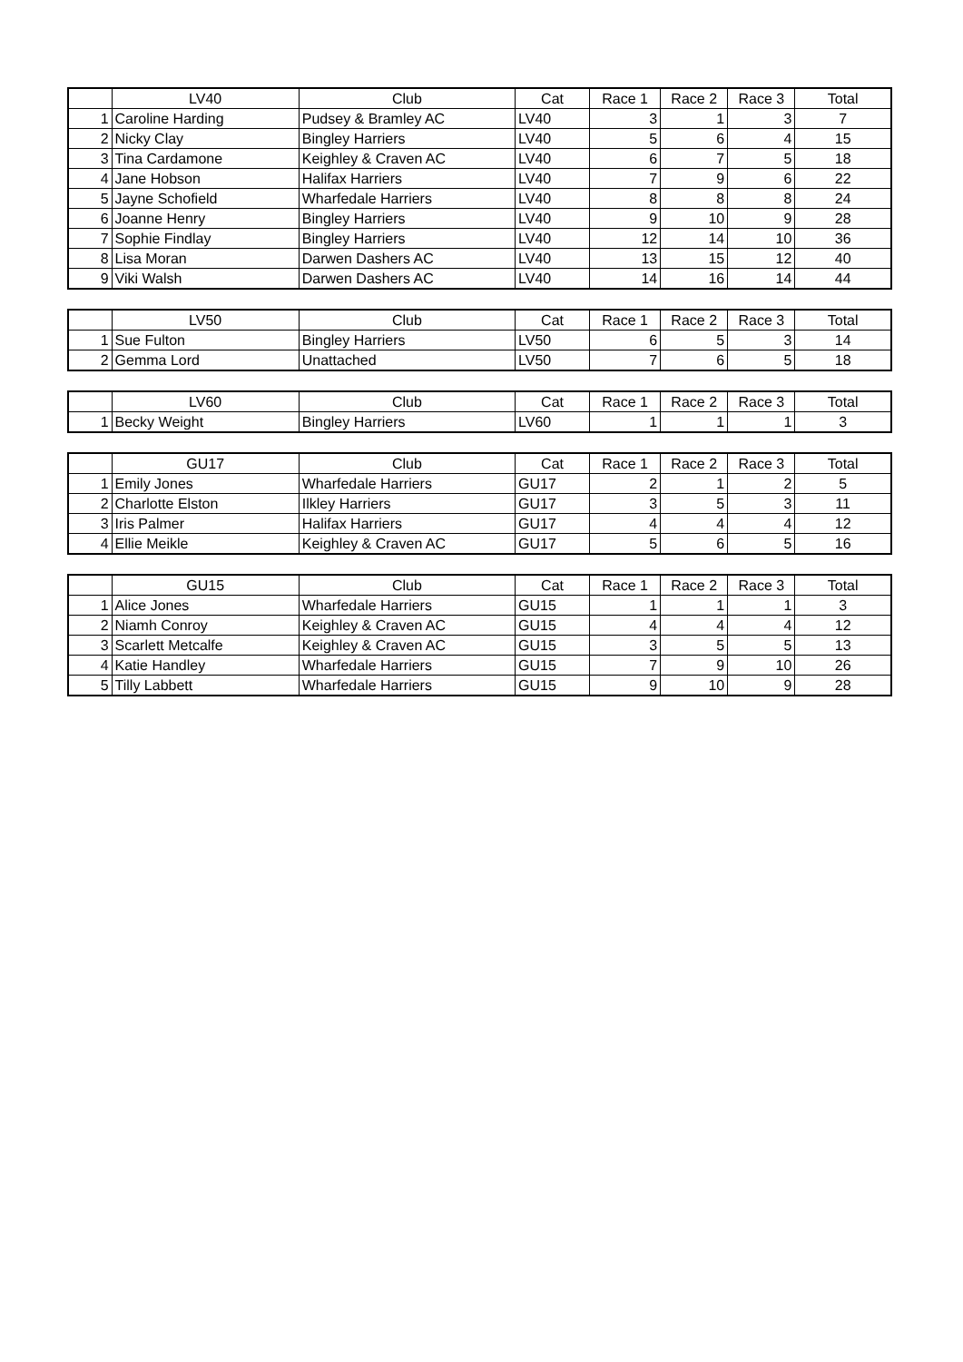| | LV40 | Club | Cat | Race 1 | Race 2 | Race 3 | Total |
| --- | --- | --- | --- | --- | --- | --- | --- |
| 1 | Caroline Harding | Pudsey & Bramley AC | LV40 | 3 | 1 | 3 | 7 |
| 2 | Nicky Clay | Bingley Harriers | LV40 | 5 | 6 | 4 | 15 |
| 3 | Tina Cardamone | Keighley & Craven AC | LV40 | 6 | 7 | 5 | 18 |
| 4 | Jane Hobson | Halifax Harriers | LV40 | 7 | 9 | 6 | 22 |
| 5 | Jayne Schofield | Wharfedale Harriers | LV40 | 8 | 8 | 8 | 24 |
| 6 | Joanne Henry | Bingley Harriers | LV40 | 9 | 10 | 9 | 28 |
| 7 | Sophie Findlay | Bingley Harriers | LV40 | 12 | 14 | 10 | 36 |
| 8 | Lisa Moran | Darwen Dashers AC | LV40 | 13 | 15 | 12 | 40 |
| 9 | Viki Walsh | Darwen Dashers AC | LV40 | 14 | 16 | 14 | 44 |
| | LV50 | Club | Cat | Race 1 | Race 2 | Race 3 | Total |
| --- | --- | --- | --- | --- | --- | --- | --- |
| 1 | Sue Fulton | Bingley Harriers | LV50 | 6 | 5 | 3 | 14 |
| 2 | Gemma Lord | Unattached | LV50 | 7 | 6 | 5 | 18 |
| | LV60 | Club | Cat | Race 1 | Race 2 | Race 3 | Total |
| --- | --- | --- | --- | --- | --- | --- | --- |
| 1 | Becky Weight | Bingley Harriers | LV60 | 1 | 1 | 1 | 3 |
| | GU17 | Club | Cat | Race 1 | Race 2 | Race 3 | Total |
| --- | --- | --- | --- | --- | --- | --- | --- |
| 1 | Emily Jones | Wharfedale Harriers | GU17 | 2 | 1 | 2 | 5 |
| 2 | Charlotte Elston | Ilkley Harriers | GU17 | 3 | 5 | 3 | 11 |
| 3 | Iris Palmer | Halifax Harriers | GU17 | 4 | 4 | 4 | 12 |
| 4 | Ellie Meikle | Keighley & Craven AC | GU17 | 5 | 6 | 5 | 16 |
| | GU15 | Club | Cat | Race 1 | Race 2 | Race 3 | Total |
| --- | --- | --- | --- | --- | --- | --- | --- |
| 1 | Alice Jones | Wharfedale Harriers | GU15 | 1 | 1 | 1 | 3 |
| 2 | Niamh Conroy | Keighley & Craven AC | GU15 | 4 | 4 | 4 | 12 |
| 3 | Scarlett Metcalfe | Keighley & Craven AC | GU15 | 3 | 5 | 5 | 13 |
| 4 | Katie Handley | Wharfedale Harriers | GU15 | 7 | 9 | 10 | 26 |
| 5 | Tilly Labbett | Wharfedale Harriers | GU15 | 9 | 10 | 9 | 28 |